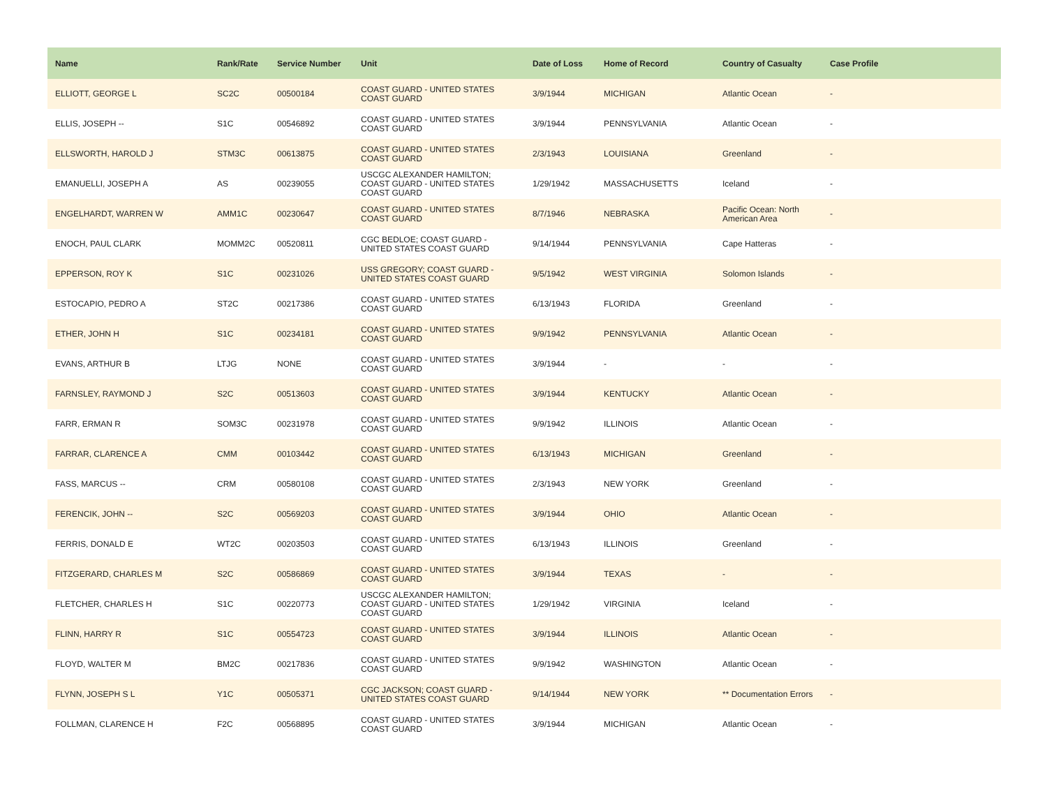| Name | Rank/Rate | Service Number | Unit | Date of Loss | Home of Record | Country of Casualty | Case Profile |
| --- | --- | --- | --- | --- | --- | --- | --- |
| ELLIOTT, GEORGE L | SC2C | 00500184 | COAST GUARD - UNITED STATES COAST GUARD | 3/9/1944 | MICHIGAN | Atlantic Ocean | - |
| ELLIS, JOSEPH -- | S1C | 00546892 | COAST GUARD - UNITED STATES COAST GUARD | 3/9/1944 | PENNSYLVANIA | Atlantic Ocean | - |
| ELLSWORTH, HAROLD J | STM3C | 00613875 | COAST GUARD - UNITED STATES COAST GUARD | 2/3/1943 | LOUISIANA | Greenland | - |
| EMANUELLI, JOSEPH A | AS | 00239055 | USCGC ALEXANDER HAMILTON; COAST GUARD - UNITED STATES COAST GUARD | 1/29/1942 | MASSACHUSETTS | Iceland | - |
| ENGELHARDT, WARREN W | AMM1C | 00230647 | COAST GUARD - UNITED STATES COAST GUARD | 8/7/1946 | NEBRASKA | Pacific Ocean: North American Area | - |
| ENOCH, PAUL CLARK | MOMM2C | 00520811 | CGC BEDLOE; COAST GUARD - UNITED STATES COAST GUARD | 9/14/1944 | PENNSYLVANIA | Cape Hatteras | - |
| EPPERSON, ROY K | S1C | 00231026 | USS GREGORY; COAST GUARD - UNITED STATES COAST GUARD | 9/5/1942 | WEST VIRGINIA | Solomon Islands | - |
| ESTOCAPIO, PEDRO A | ST2C | 00217386 | COAST GUARD - UNITED STATES COAST GUARD | 6/13/1943 | FLORIDA | Greenland | - |
| ETHER, JOHN H | S1C | 00234181 | COAST GUARD - UNITED STATES COAST GUARD | 9/9/1942 | PENNSYLVANIA | Atlantic Ocean | - |
| EVANS, ARTHUR B | LTJG | NONE | COAST GUARD - UNITED STATES COAST GUARD | 3/9/1944 | - | - | - |
| FARNSLEY, RAYMOND J | S2C | 00513603 | COAST GUARD - UNITED STATES COAST GUARD | 3/9/1944 | KENTUCKY | Atlantic Ocean | - |
| FARR, ERMAN R | SOM3C | 00231978 | COAST GUARD - UNITED STATES COAST GUARD | 9/9/1942 | ILLINOIS | Atlantic Ocean | - |
| FARRAR, CLARENCE A | CMM | 00103442 | COAST GUARD - UNITED STATES COAST GUARD | 6/13/1943 | MICHIGAN | Greenland | - |
| FASS, MARCUS -- | CRM | 00580108 | COAST GUARD - UNITED STATES COAST GUARD | 2/3/1943 | NEW YORK | Greenland | - |
| FERENCIK, JOHN -- | S2C | 00569203 | COAST GUARD - UNITED STATES COAST GUARD | 3/9/1944 | OHIO | Atlantic Ocean | - |
| FERRIS, DONALD E | WT2C | 00203503 | COAST GUARD - UNITED STATES COAST GUARD | 6/13/1943 | ILLINOIS | Greenland | - |
| FITZGERARD, CHARLES M | S2C | 00586869 | COAST GUARD - UNITED STATES COAST GUARD | 3/9/1944 | TEXAS | - | - |
| FLETCHER, CHARLES H | S1C | 00220773 | USCGC ALEXANDER HAMILTON; COAST GUARD - UNITED STATES COAST GUARD | 1/29/1942 | VIRGINIA | Iceland | - |
| FLINN, HARRY R | S1C | 00554723 | COAST GUARD - UNITED STATES COAST GUARD | 3/9/1944 | ILLINOIS | Atlantic Ocean | - |
| FLOYD, WALTER M | BM2C | 00217836 | COAST GUARD - UNITED STATES COAST GUARD | 9/9/1942 | WASHINGTON | Atlantic Ocean | - |
| FLYNN, JOSEPH S L | Y1C | 00505371 | CGC JACKSON; COAST GUARD - UNITED STATES COAST GUARD | 9/14/1944 | NEW YORK | ** Documentation Errors | - |
| FOLLMAN, CLARENCE H | F2C | 00568895 | COAST GUARD - UNITED STATES COAST GUARD | 3/9/1944 | MICHIGAN | Atlantic Ocean | - |